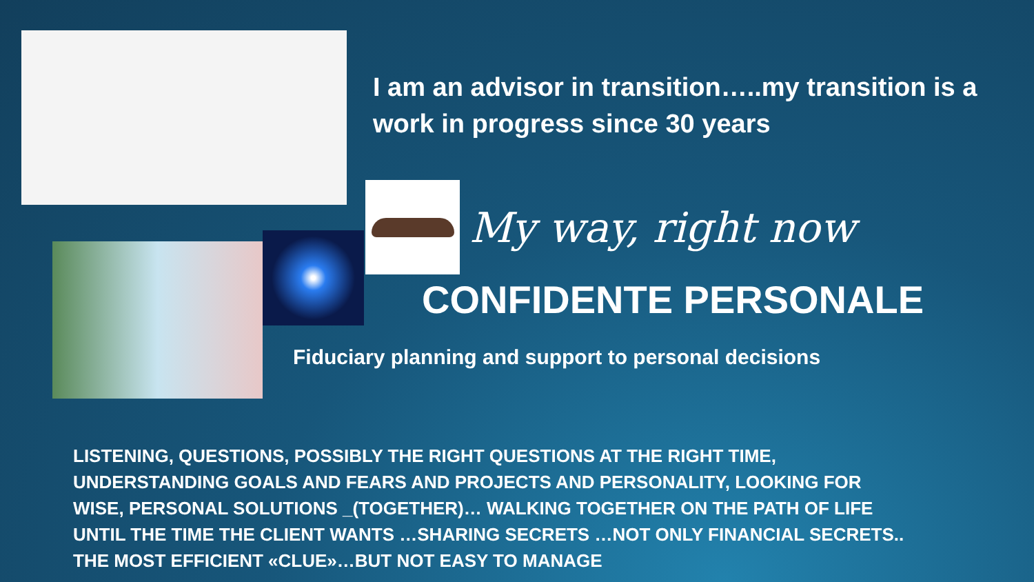I am an advisor in transition…..my transition is a work in progress since 30 years
My way, right now
CONFIDENTE PERSONALE
Fiduciary planning and support to personal decisions
LISTENING, QUESTIONS, POSSIBLY THE RIGHT QUESTIONS AT THE RIGHT TIME,
UNDERSTANDING GOALS AND FEARS AND PROJECTS AND PERSONALITY, LOOKING FOR
WISE, PERSONAL SOLUTIONS _(TOGETHER)… WALKING TOGETHER ON THE PATH OF LIFE
UNTIL THE TIME THE CLIENT WANTS …SHARING SECRETS …NOT ONLY FINANCIAL SECRETS..
THE MOST EFFICIENT «CLUE»…BUT NOT EASY TO MANAGE